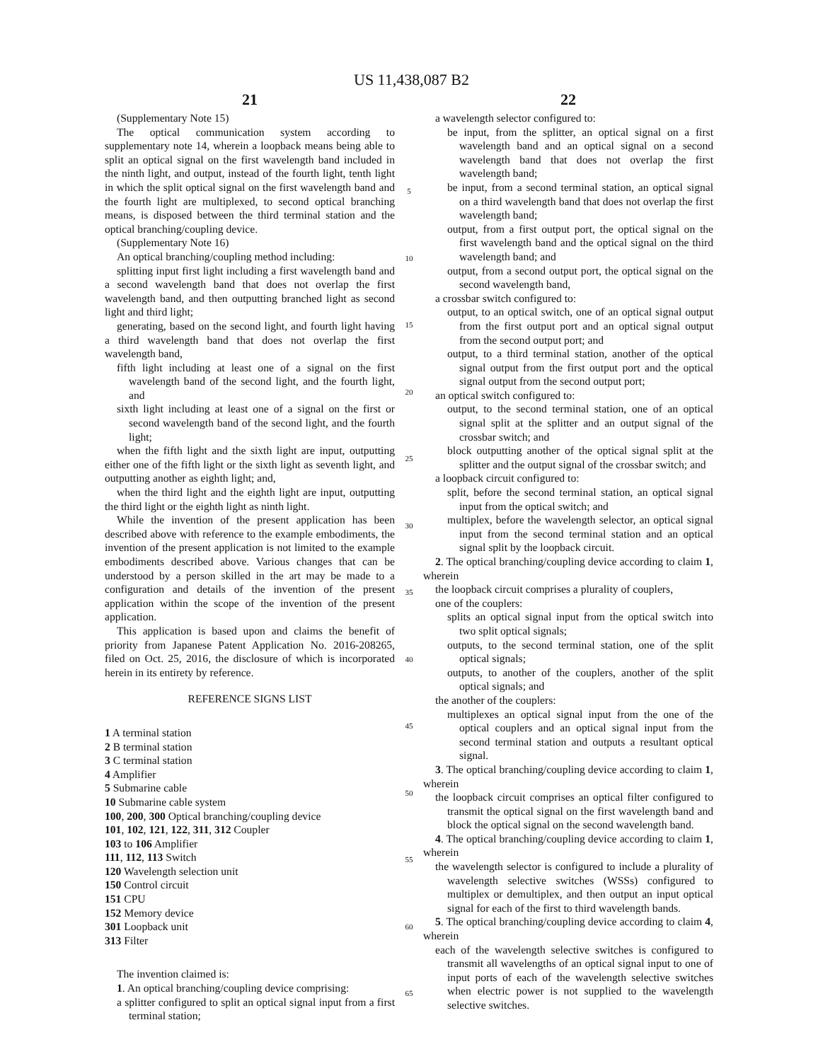US 11,438,087 B2
21
(Supplementary Note 15)
The optical communication system according to supplementary note 14, wherein a loopback means being able to split an optical signal on the first wavelength band included in the ninth light, and output, instead of the fourth light, tenth light in which the split optical signal on the first wavelength band and the fourth light are multiplexed, to second optical branching means, is disposed between the third terminal station and the optical branching/coupling device.
(Supplementary Note 16)
An optical branching/coupling method including:
splitting input first light including a first wavelength band and a second wavelength band that does not overlap the first wavelength band, and then outputting branched light as second light and third light;
generating, based on the second light, and fourth light having a third wavelength band that does not overlap the first wavelength band,
fifth light including at least one of a signal on the first wavelength band of the second light, and the fourth light, and
sixth light including at least one of a signal on the first or second wavelength band of the second light, and the fourth light;
when the fifth light and the sixth light are input, outputting either one of the fifth light or the sixth light as seventh light, and outputting another as eighth light; and,
when the third light and the eighth light are input, outputting the third light or the eighth light as ninth light.
While the invention of the present application has been described above with reference to the example embodiments, the invention of the present application is not limited to the example embodiments described above. Various changes that can be understood by a person skilled in the art may be made to a configuration and details of the invention of the present application within the scope of the invention of the present application.
This application is based upon and claims the benefit of priority from Japanese Patent Application No. 2016-208265, filed on Oct. 25, 2016, the disclosure of which is incorporated herein in its entirety by reference.
REFERENCE SIGNS LIST
1 A terminal station
2 B terminal station
3 C terminal station
4 Amplifier
5 Submarine cable
10 Submarine cable system
100, 200, 300 Optical branching/coupling device
101, 102, 121, 122, 311, 312 Coupler
103 to 106 Amplifier
111, 112, 113 Switch
120 Wavelength selection unit
150 Control circuit
151 CPU
152 Memory device
301 Loopback unit
313 Filter
The invention claimed is:
1. An optical branching/coupling device comprising:
a splitter configured to split an optical signal input from a first terminal station;
5
10
15
20
25
30
35
40
45
50
55
60
65
22
a wavelength selector configured to:
be input, from the splitter, an optical signal on a first wavelength band and an optical signal on a second wavelength band that does not overlap the first wavelength band;
be input, from a second terminal station, an optical signal on a third wavelength band that does not overlap the first wavelength band;
output, from a first output port, the optical signal on the first wavelength band and the optical signal on the third wavelength band; and
output, from a second output port, the optical signal on the second wavelength band,
a crossbar switch configured to:
output, to an optical switch, one of an optical signal output from the first output port and an optical signal output from the second output port; and
output, to a third terminal station, another of the optical signal output from the first output port and the optical signal output from the second output port;
an optical switch configured to:
output, to the second terminal station, one of an optical signal split at the splitter and an output signal of the crossbar switch; and
block outputting another of the optical signal split at the splitter and the output signal of the crossbar switch; and
a loopback circuit configured to:
split, before the second terminal station, an optical signal input from the optical switch; and
multiplex, before the wavelength selector, an optical signal input from the second terminal station and an optical signal split by the loopback circuit.
2. The optical branching/coupling device according to claim 1, wherein
the loopback circuit comprises a plurality of couplers,
one of the couplers:
splits an optical signal input from the optical switch into two split optical signals;
outputs, to the second terminal station, one of the split optical signals;
outputs, to another of the couplers, another of the split optical signals; and
the another of the couplers:
multiplexes an optical signal input from the one of the optical couplers and an optical signal input from the second terminal station and outputs a resultant optical signal.
3. The optical branching/coupling device according to claim 1, wherein
the loopback circuit comprises an optical filter configured to transmit the optical signal on the first wavelength band and block the optical signal on the second wavelength band.
4. The optical branching/coupling device according to claim 1, wherein
the wavelength selector is configured to include a plurality of wavelength selective switches (WSSs) configured to multiplex or demultiplex, and then output an input optical signal for each of the first to third wavelength bands.
5. The optical branching/coupling device according to claim 4, wherein
each of the wavelength selective switches is configured to transmit all wavelengths of an optical signal input to one of input ports of each of the wavelength selective switches when electric power is not supplied to the wavelength selective switches.